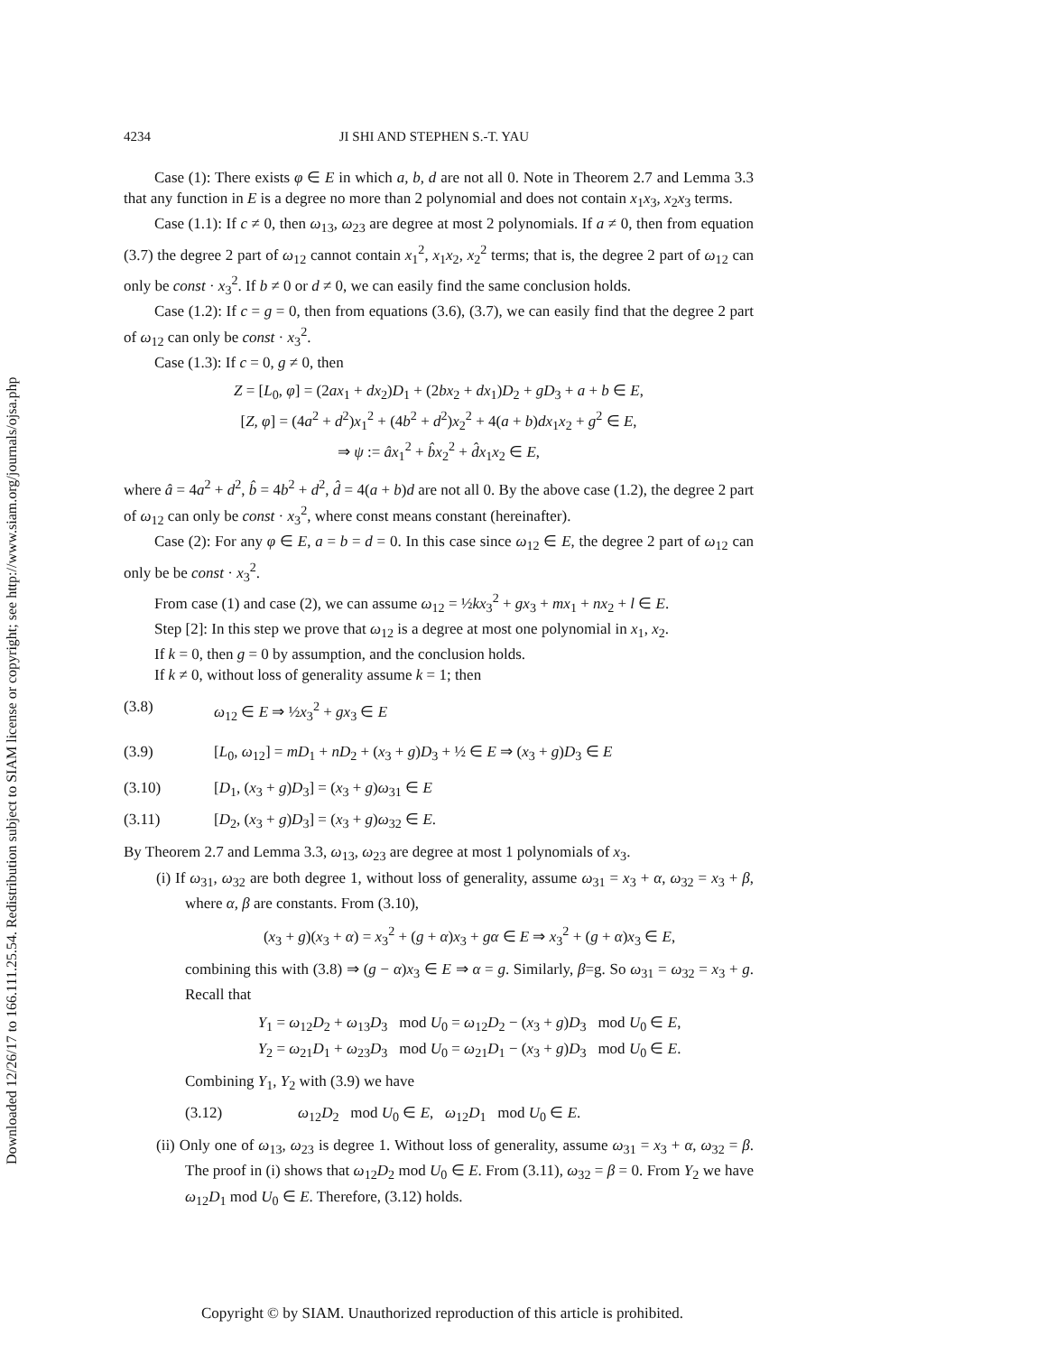Downloaded 12/26/17 to 166.111.25.54. Redistribution subject to SIAM license or copyright; see http://www.siam.org/journals/ojsa.php
4234 JI SHI AND STEPHEN S.-T. YAU
Case (1): There exists φ ∈ E in which a, b, d are not all 0. Note in Theorem 2.7 and Lemma 3.3 that any function in E is a degree no more than 2 polynomial and does not contain x<sub>1</sub>x<sub>3</sub>, x<sub>2</sub>x<sub>3</sub> terms.
Case (1.1): If c ≠ 0, then ω<sub>13</sub>, ω<sub>23</sub> are degree at most 2 polynomials. If a ≠ 0, then from equation (3.7) the degree 2 part of ω<sub>12</sub> cannot contain x<sub>1</sub><sup>2</sup>, x<sub>1</sub>x<sub>2</sub>, x<sub>2</sub><sup>2</sup> terms; that is, the degree 2 part of ω<sub>12</sub> can only be const · x<sub>3</sub><sup>2</sup>. If b ≠ 0 or d ≠ 0, we can easily find the same conclusion holds.
Case (1.2): If c = g = 0, then from equations (3.6), (3.7), we can easily find that the degree 2 part of ω<sub>12</sub> can only be const · x<sub>3</sub><sup>2</sup>.
Case (1.3): If c = 0, g ≠ 0, then
Z = [L<sub>0</sub>, φ] = (2ax<sub>1</sub> + dx<sub>2</sub>)D<sub>1</sub> + (2bx<sub>2</sub> + dx<sub>1</sub>)D<sub>2</sub> + gD<sub>3</sub> + a + b ∈ E,
[Z, φ] = (4a<sup>2</sup> + d<sup>2</sup>)x<sub>1</sub><sup>2</sup> + (4b<sup>2</sup> + d<sup>2</sup>)x<sub>2</sub><sup>2</sup> + 4(a + b)dx<sub>1</sub>x<sub>2</sub> + g<sup>2</sup> ∈ E,
⇒ ψ := âx<sub>1</sub><sup>2</sup> + b̂x<sub>2</sub><sup>2</sup> + d̂x<sub>1</sub>x<sub>2</sub> ∈ E,
where â = 4a<sup>2</sup> + d<sup>2</sup>, b̂ = 4b<sup>2</sup> + d<sup>2</sup>, d̂ = 4(a + b)d are not all 0. By the above case (1.2), the degree 2 part of ω<sub>12</sub> can only be const · x<sub>3</sub><sup>2</sup>, where const means constant (hereinafter).
Case (2): For any φ ∈ E, a = b = d = 0. In this case since ω<sub>12</sub> ∈ E, the degree 2 part of ω<sub>12</sub> can only be be const · x<sub>3</sub><sup>2</sup>.
From case (1) and case (2), we can assume ω<sub>12</sub> = ½kx<sub>3</sub><sup>2</sup> + gx<sub>3</sub> + mx<sub>1</sub> + nx<sub>2</sub> + l ∈ E.
Step [2]: In this step we prove that ω<sub>12</sub> is a degree at most one polynomial in x<sub>1</sub>, x<sub>2</sub>.
If k = 0, then g = 0 by assumption, and the conclusion holds.
If k ≠ 0, without loss of generality assume k = 1; then
(3.8) ω<sub>12</sub> ∈ E ⇒ ½x<sub>3</sub><sup>2</sup> + gx<sub>3</sub> ∈ E
(3.9) [L<sub>0</sub>, ω<sub>12</sub>] = mD<sub>1</sub> + nD<sub>2</sub> + (x<sub>3</sub> + g)D<sub>3</sub> + ½ ∈ E ⇒ (x<sub>3</sub> + g)D<sub>3</sub> ∈ E
(3.10) [D<sub>1</sub>, (x<sub>3</sub> + g)D<sub>3</sub>] = (x<sub>3</sub> + g)ω<sub>31</sub> ∈ E
(3.11) [D<sub>2</sub>, (x<sub>3</sub> + g)D<sub>3</sub>] = (x<sub>3</sub> + g)ω<sub>32</sub> ∈ E.
By Theorem 2.7 and Lemma 3.3, ω<sub>13</sub>, ω<sub>23</sub> are degree at most 1 polynomials of x<sub>3</sub>.
(i) If ω<sub>31</sub>, ω<sub>32</sub> are both degree 1, without loss of generality, assume ω<sub>31</sub> = x<sub>3</sub> + α, ω<sub>32</sub> = x<sub>3</sub> + β, where α, β are constants. From (3.10),
(x<sub>3</sub> + g)(x<sub>3</sub> + α) = x<sub>3</sub><sup>2</sup> + (g + α)x<sub>3</sub> + gα ∈ E ⇒ x<sub>3</sub><sup>2</sup> + (g + α)x<sub>3</sub> ∈ E,
combining this with (3.8) ⇒ (g − α)x<sub>3</sub> ∈ E ⇒ α = g. Similarly, β=g. So ω<sub>31</sub> = ω<sub>32</sub> = x<sub>3</sub> + g. Recall that
Y<sub>1</sub> = ω<sub>12</sub>D<sub>2</sub> + ω<sub>13</sub>D<sub>3</sub> mod U<sub>0</sub> = ω<sub>12</sub>D<sub>2</sub> − (x<sub>3</sub> + g)D<sub>3</sub> mod U<sub>0</sub> ∈ E,
Y<sub>2</sub> = ω<sub>21</sub>D<sub>1</sub> + ω<sub>23</sub>D<sub>3</sub> mod U<sub>0</sub> = ω<sub>21</sub>D<sub>1</sub> − (x<sub>3</sub> + g)D<sub>3</sub> mod U<sub>0</sub> ∈ E.
Combining Y<sub>1</sub>, Y<sub>2</sub> with (3.9) we have
(3.12) ω<sub>12</sub>D<sub>2</sub> mod U<sub>0</sub> ∈ E, ω<sub>12</sub>D<sub>1</sub> mod U<sub>0</sub> ∈ E.
(ii) Only one of ω<sub>13</sub>, ω<sub>23</sub> is degree 1. Without loss of generality, assume ω<sub>31</sub> = x<sub>3</sub> + α, ω<sub>32</sub> = β. The proof in (i) shows that ω<sub>12</sub>D<sub>2</sub> mod U<sub>0</sub> ∈ E. From (3.11), ω<sub>32</sub> = β = 0. From Y<sub>2</sub> we have ω<sub>12</sub>D<sub>1</sub> mod U<sub>0</sub> ∈ E. Therefore, (3.12) holds.
Copyright © by SIAM. Unauthorized reproduction of this article is prohibited.